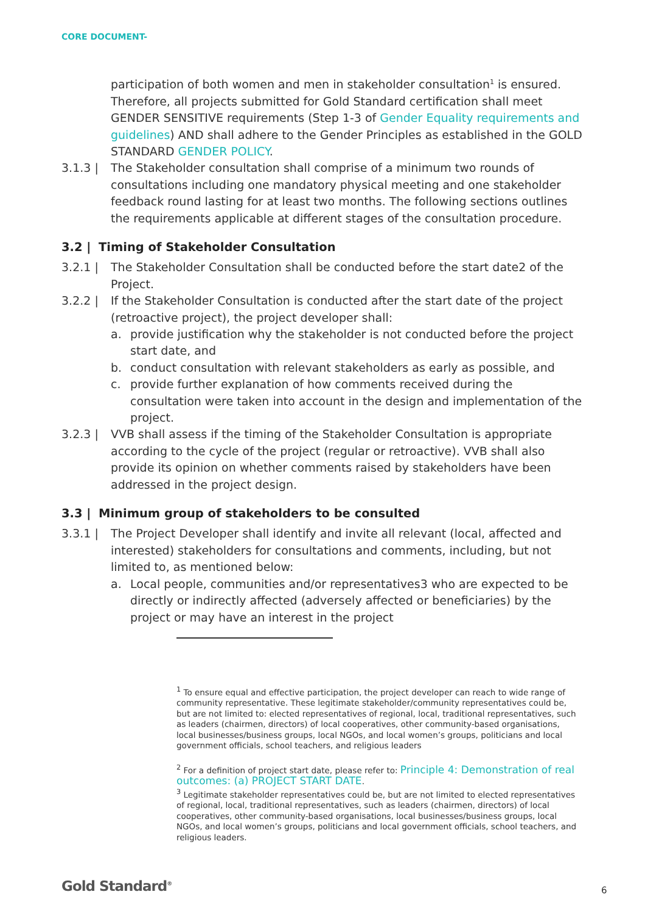CORE DOCUMENT-
participation of both women and men in stakeholder consultation<sup>1</sup> is ensured. Therefore, all projects submitted for Gold Standard certification shall meet GENDER SENSITIVE requirements (Step 1-3 of Gender Equality requirements and guidelines) AND shall adhere to the Gender Principles as established in the GOLD STANDARD GENDER POLICY.
3.1.3 | The Stakeholder consultation shall comprise of a minimum two rounds of consultations including one mandatory physical meeting and one stakeholder feedback round lasting for at least two months. The following sections outlines the requirements applicable at different stages of the consultation procedure.
3.2 | Timing of Stakeholder Consultation
3.2.1 | The Stakeholder Consultation shall be conducted before the start date2 of the Project.
3.2.2 | If the Stakeholder Consultation is conducted after the start date of the project (retroactive project), the project developer shall:
a. provide justification why the stakeholder is not conducted before the project start date, and
b. conduct consultation with relevant stakeholders as early as possible, and
c. provide further explanation of how comments received during the consultation were taken into account in the design and implementation of the project.
3.2.3 | VVB shall assess if the timing of the Stakeholder Consultation is appropriate according to the cycle of the project (regular or retroactive). VVB shall also provide its opinion on whether comments raised by stakeholders have been addressed in the project design.
3.3 | Minimum group of stakeholders to be consulted
3.3.1 | The Project Developer shall identify and invite all relevant (local, affected and interested) stakeholders for consultations and comments, including, but not limited to, as mentioned below:
a. Local people, communities and/or representatives3 who are expected to be directly or indirectly affected (adversely affected or beneficiaries) by the project or may have an interest in the project
<sup>1</sup> To ensure equal and effective participation, the project developer can reach to wide range of community representative. These legitimate stakeholder/community representatives could be, but are not limited to: elected representatives of regional, local, traditional representatives, such as leaders (chairmen, directors) of local cooperatives, other community-based organisations, local businesses/business groups, local NGOs, and local women’s groups, politicians and local government officials, school teachers, and religious leaders
<sup>2</sup> For a definition of project start date, please refer to: Principle 4: Demonstration of real outcomes: (a) PROJECT START DATE.
<sup>3</sup> Legitimate stakeholder representatives could be, but are not limited to elected representatives of regional, local, traditional representatives, such as leaders (chairmen, directors) of local cooperatives, other community-based organisations, local businesses/business groups, local NGOs, and local women’s groups, politicians and local government officials, school teachers, and religious leaders.
Gold Standard<sup>®</sup> 6